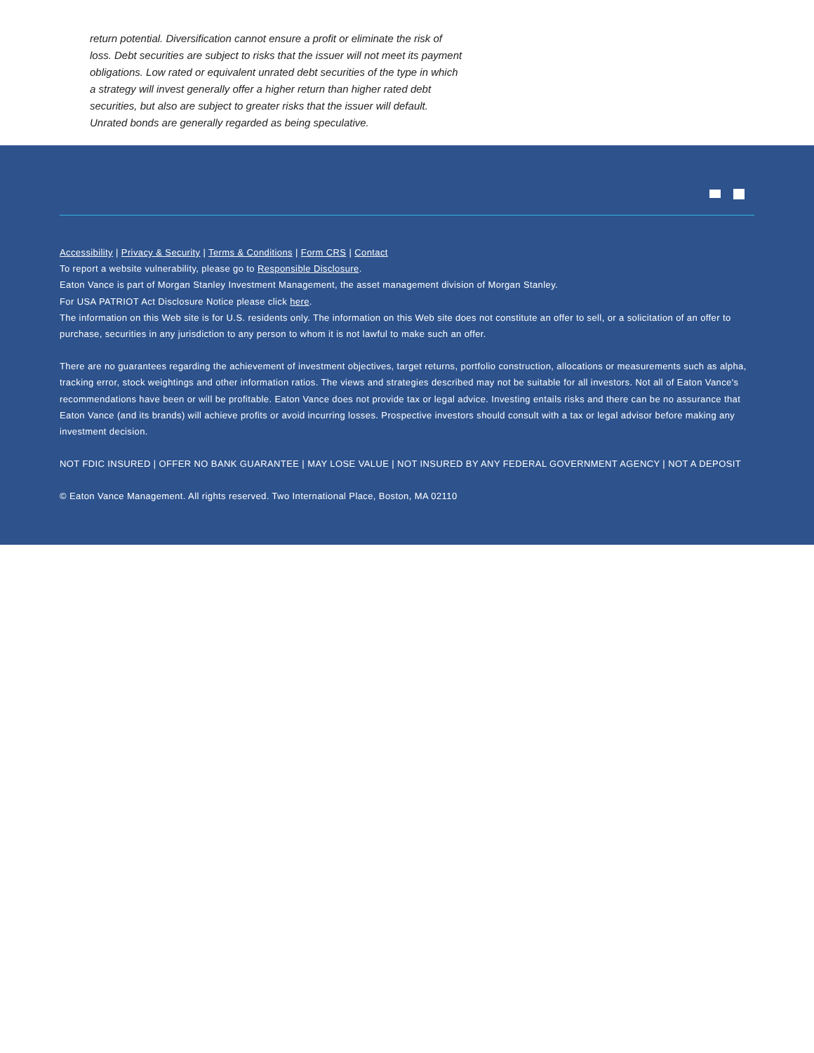return potential. Diversification cannot ensure a profit or eliminate the risk of loss. Debt securities are subject to risks that the issuer will not meet its payment obligations. Low rated or equivalent unrated debt securities of the type in which a strategy will invest generally offer a higher return than higher rated debt securities, but also are subject to greater risks that the issuer will default. Unrated bonds are generally regarded as being speculative.
Accessibility | Privacy & Security | Terms & Conditions | Form CRS | Contact
To report a website vulnerability, please go to Responsible Disclosure.
Eaton Vance is part of Morgan Stanley Investment Management, the asset management division of Morgan Stanley.
For USA PATRIOT Act Disclosure Notice please click here.
The information on this Web site is for U.S. residents only. The information on this Web site does not constitute an offer to sell, or a solicitation of an offer to purchase, securities in any jurisdiction to any person to whom it is not lawful to make such an offer.
There are no guarantees regarding the achievement of investment objectives, target returns, portfolio construction, allocations or measurements such as alpha, tracking error, stock weightings and other information ratios. The views and strategies described may not be suitable for all investors. Not all of Eaton Vance's recommendations have been or will be profitable. Eaton Vance does not provide tax or legal advice. Investing entails risks and there can be no assurance that Eaton Vance (and its brands) will achieve profits or avoid incurring losses. Prospective investors should consult with a tax or legal advisor before making any investment decision.
NOT FDIC INSURED | OFFER NO BANK GUARANTEE | MAY LOSE VALUE | NOT INSURED BY ANY FEDERAL GOVERNMENT AGENCY | NOT A DEPOSIT
© Eaton Vance Management. All rights reserved. Two International Place, Boston, MA 02110